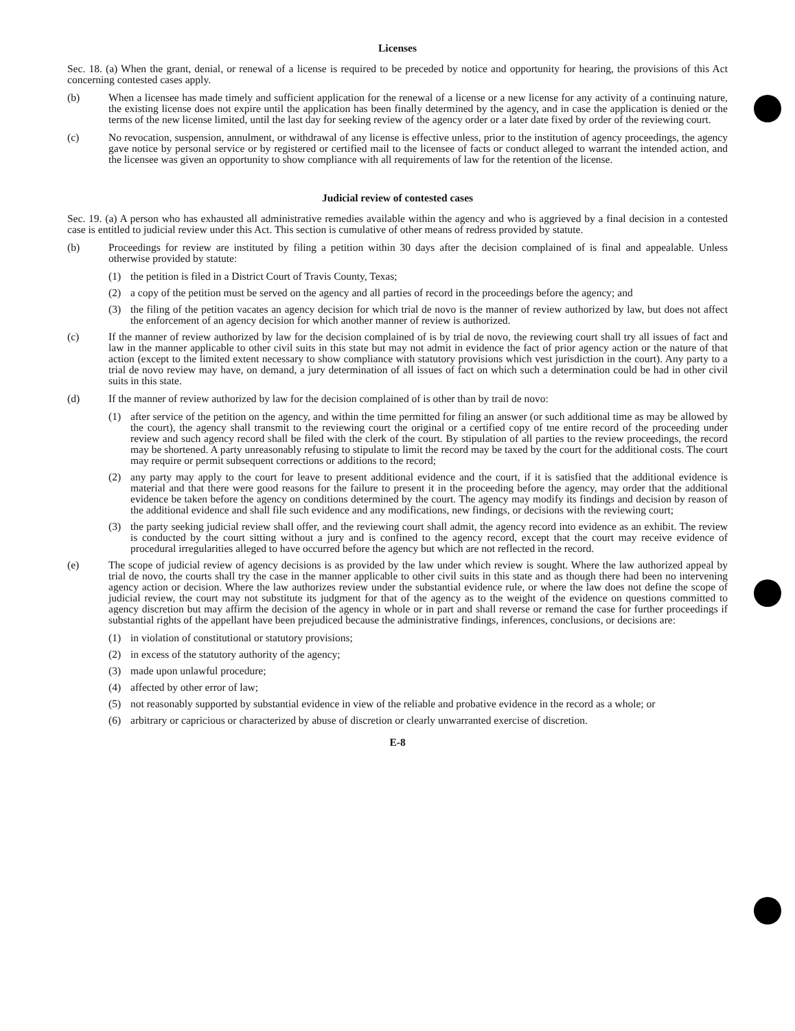Licenses
Sec. 18. (a) When the grant, denial, or renewal of a license is required to be preceded by notice and opportunity for hearing, the provisions of this Act concerning contested cases apply.
(b) When a licensee has made timely and sufficient application for the renewal of a license or a new license for any activity of a continuing nature, the existing license does not expire until the application has been finally determined by the agency, and in case the application is denied or the terms of the new license limited, until the last day for seeking review of the agency order or a later date fixed by order of the reviewing court.
(c) No revocation, suspension, annulment, or withdrawal of any license is effective unless, prior to the institution of agency proceedings, the agency gave notice by personal service or by registered or certified mail to the licensee of facts or conduct alleged to warrant the intended action, and the licensee was given an opportunity to show compliance with all requirements of law for the retention of the license.
Judicial review of contested cases
Sec. 19. (a) A person who has exhausted all administrative remedies available within the agency and who is aggrieved by a final decision in a contested case is entitled to judicial review under this Act. This section is cumulative of other means of redress provided by statute.
(b) Proceedings for review are instituted by filing a petition within 30 days after the decision complained of is final and appealable. Unless otherwise provided by statute:
(1) the petition is filed in a District Court of Travis County, Texas;
(2) a copy of the petition must be served on the agency and all parties of record in the proceedings before the agency; and
(3) the filing of the petition vacates an agency decision for which trial de novo is the manner of review authorized by law, but does not affect the enforcement of an agency decision for which another manner of review is authorized.
(c) If the manner of review authorized by law for the decision complained of is by trial de novo, the reviewing court shall try all issues of fact and law in the manner applicable to other civil suits in this state but may not admit in evidence the fact of prior agency action or the nature of that action (except to the limited extent necessary to show compliance with statutory provisions which vest jurisdiction in the court). Any party to a trial de novo review may have, on demand, a jury determination of all issues of fact on which such a determination could be had in other civil suits in this state.
(d) If the manner of review authorized by law for the decision complained of is other than by trail de novo:
(1) after service of the petition on the agency, and within the time permitted for filing an answer (or such additional time as may be allowed by the court), the agency shall transmit to the reviewing court the original or a certified copy of tne entire record of the proceeding under review and such agency record shall be filed with the clerk of the court. By stipulation of all parties to the review proceedings, the record may be shortened. A party unreasonably refusing to stipulate to limit the record may be taxed by the court for the additional costs. The court may require or permit subsequent corrections or additions to the record;
(2) any party may apply to the court for leave to present additional evidence and the court, if it is satisfied that the additional evidence is material and that there were good reasons for the failure to present it in the proceeding before the agency, may order that the additional evidence be taken before the agency on conditions determined by the court. The agency may modify its findings and decision by reason of the additional evidence and shall file such evidence and any modifications, new findings, or decisions with the reviewing court;
(3) the party seeking judicial review shall offer, and the reviewing court shall admit, the agency record into evidence as an exhibit. The review is conducted by the court sitting without a jury and is confined to the agency record, except that the court may receive evidence of procedural irregularities alleged to have occurred before the agency but which are not reflected in the record.
(e) The scope of judicial review of agency decisions is as provided by the law under which review is sought. Where the law authorized appeal by trial de novo, the courts shall try the case in the manner applicable to other civil suits in this state and as though there had been no intervening agency action or decision. Where the law authorizes review under the substantial evidence rule, or where the law does not define the scope of judicial review, the court may not substitute its judgment for that of the agency as to the weight of the evidence on questions committed to agency discretion but may affirm the decision of the agency in whole or in part and shall reverse or remand the case for further proceedings if substantial rights of the appellant have been prejudiced because the administrative findings, inferences, conclusions, or decisions are:
(1) in violation of constitutional or statutory provisions;
(2) in excess of the statutory authority of the agency;
(3) made upon unlawful procedure;
(4) affected by other error of law;
(5) not reasonably supported by substantial evidence in view of the reliable and probative evidence in the record as a whole; or
(6) arbitrary or capricious or characterized by abuse of discretion or clearly unwarranted exercise of discretion.
E-8